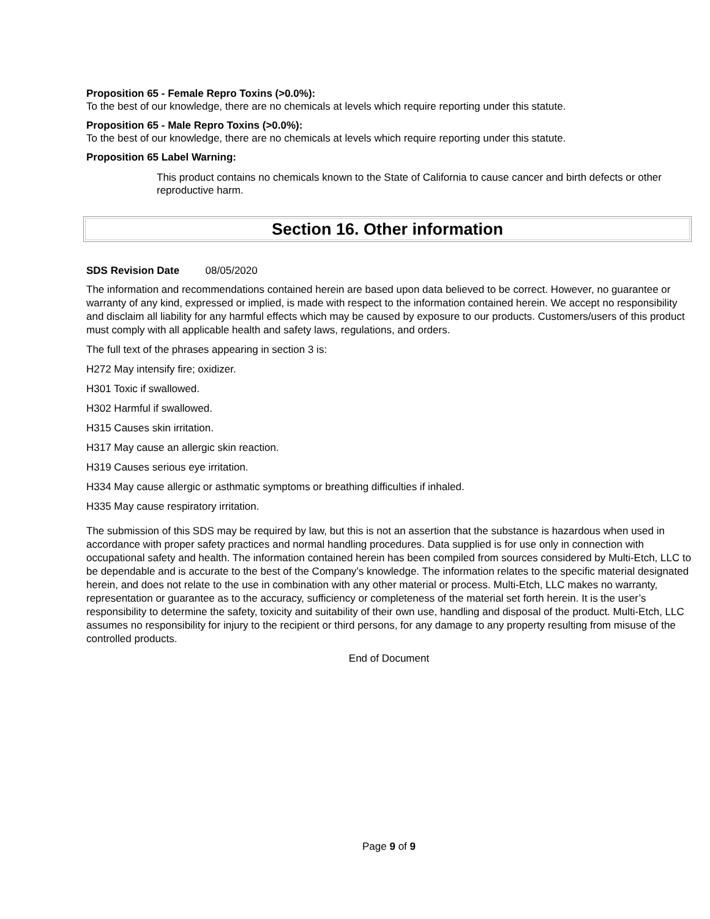Proposition 65 - Female Repro Toxins (>0.0%):
To the best of our knowledge, there are no chemicals at levels which require reporting under this statute.
Proposition 65 - Male Repro Toxins (>0.0%):
To the best of our knowledge, there are no chemicals at levels which require reporting under this statute.
Proposition 65 Label Warning:
This product contains no chemicals known to the State of California to cause cancer and birth defects or other reproductive harm.
Section 16. Other information
SDS Revision Date 08/05/2020
The information and recommendations contained herein are based upon data believed to be correct. However, no guarantee or warranty of any kind, expressed or implied, is made with respect to the information contained herein. We accept no responsibility and disclaim all liability for any harmful effects which may be caused by exposure to our products. Customers/users of this product must comply with all applicable health and safety laws, regulations, and orders.
The full text of the phrases appearing in section 3 is:
H272 May intensify fire; oxidizer.
H301 Toxic if swallowed.
H302 Harmful if swallowed.
H315 Causes skin irritation.
H317 May cause an allergic skin reaction.
H319 Causes serious eye irritation.
H334 May cause allergic or asthmatic symptoms or breathing difficulties if inhaled.
H335 May cause respiratory irritation.
The submission of this SDS may be required by law, but this is not an assertion that the substance is hazardous when used in accordance with proper safety practices and normal handling procedures. Data supplied is for use only in connection with occupational safety and health. The information contained herein has been compiled from sources considered by Multi-Etch, LLC to be dependable and is accurate to the best of the Company’s knowledge. The information relates to the specific material designated herein, and does not relate to the use in combination with any other material or process. Multi-Etch, LLC makes no warranty, representation or guarantee as to the accuracy, sufficiency or completeness of the material set forth herein. It is the user’s responsibility to determine the safety, toxicity and suitability of their own use, handling and disposal of the product. Multi-Etch, LLC assumes no responsibility for injury to the recipient or third persons, for any damage to any property resulting from misuse of the controlled products.
End of Document
Page 9 of 9